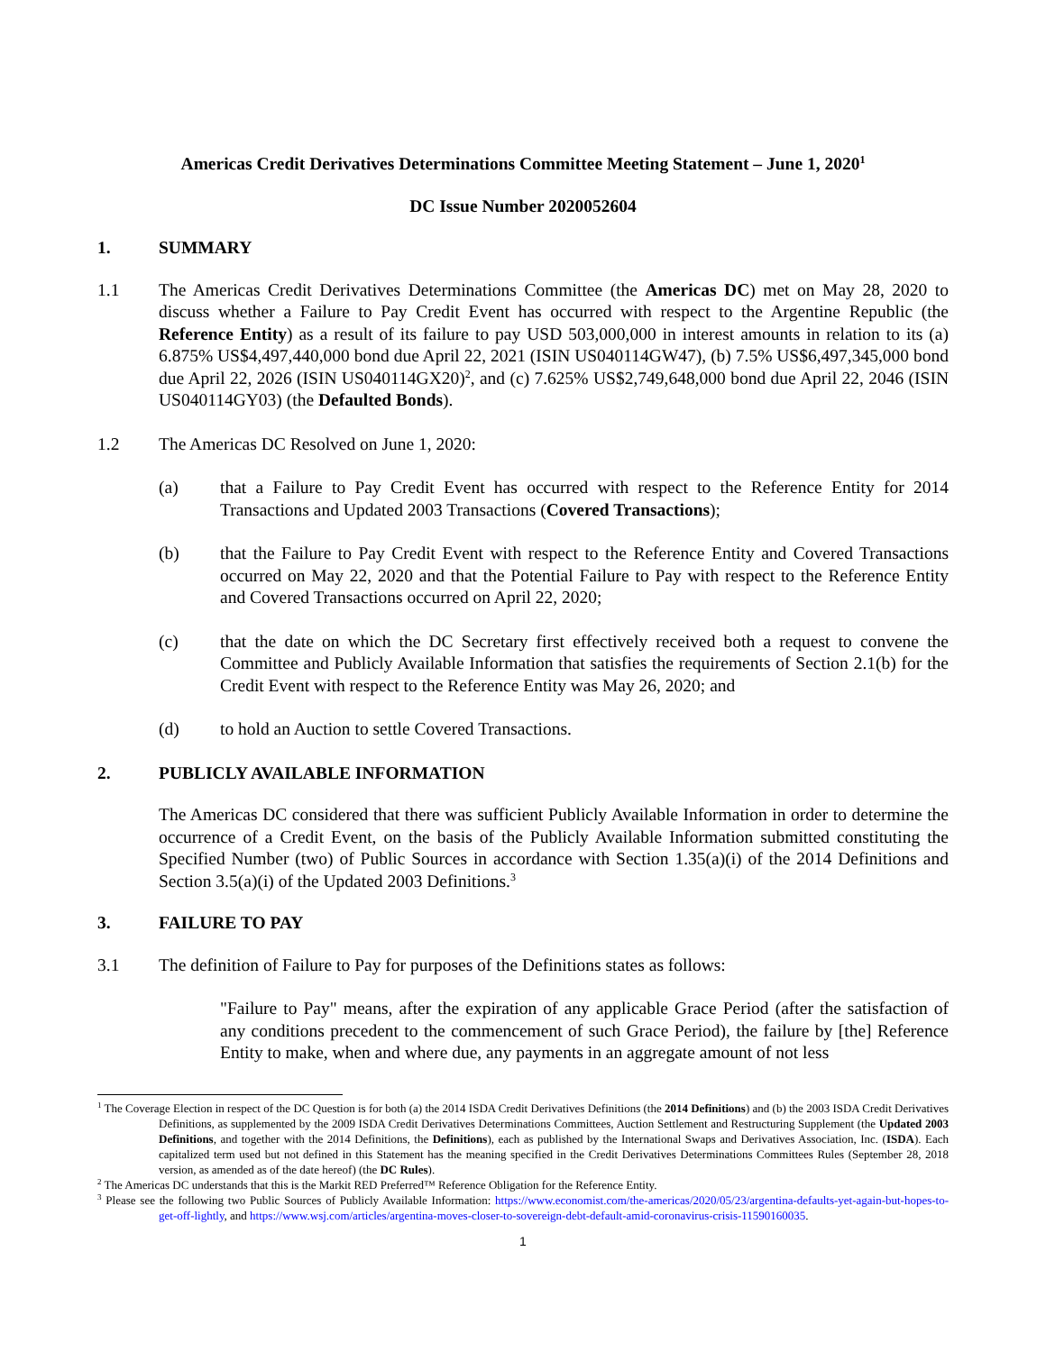Americas Credit Derivatives Determinations Committee Meeting Statement – June 1, 2020<sup>1</sup>
DC Issue Number 2020052604
1. SUMMARY
1.1 The Americas Credit Derivatives Determinations Committee (the Americas DC) met on May 28, 2020 to discuss whether a Failure to Pay Credit Event has occurred with respect to the Argentine Republic (the Reference Entity) as a result of its failure to pay USD 503,000,000 in interest amounts in relation to its (a) 6.875% US$4,497,440,000 bond due April 22, 2021 (ISIN US040114GW47), (b) 7.5% US$6,497,345,000 bond due April 22, 2026 (ISIN US040114GX20)<sup>2</sup>, and (c) 7.625% US$2,749,648,000 bond due April 22, 2046 (ISIN US040114GY03) (the Defaulted Bonds).
1.2 The Americas DC Resolved on June 1, 2020:
(a) that a Failure to Pay Credit Event has occurred with respect to the Reference Entity for 2014 Transactions and Updated 2003 Transactions (Covered Transactions);
(b) that the Failure to Pay Credit Event with respect to the Reference Entity and Covered Transactions occurred on May 22, 2020 and that the Potential Failure to Pay with respect to the Reference Entity and Covered Transactions occurred on April 22, 2020;
(c) that the date on which the DC Secretary first effectively received both a request to convene the Committee and Publicly Available Information that satisfies the requirements of Section 2.1(b) for the Credit Event with respect to the Reference Entity was May 26, 2020; and
(d) to hold an Auction to settle Covered Transactions.
2. PUBLICLY AVAILABLE INFORMATION
The Americas DC considered that there was sufficient Publicly Available Information in order to determine the occurrence of a Credit Event, on the basis of the Publicly Available Information submitted constituting the Specified Number (two) of Public Sources in accordance with Section 1.35(a)(i) of the 2014 Definitions and Section 3.5(a)(i) of the Updated 2003 Definitions.<sup>3</sup>
3. FAILURE TO PAY
3.1 The definition of Failure to Pay for purposes of the Definitions states as follows:
"Failure to Pay" means, after the expiration of any applicable Grace Period (after the satisfaction of any conditions precedent to the commencement of such Grace Period), the failure by [the] Reference Entity to make, when and where due, any payments in an aggregate amount of not less
<sup>1</sup> The Coverage Election in respect of the DC Question is for both (a) the 2014 ISDA Credit Derivatives Definitions (the 2014 Definitions) and (b) the 2003 ISDA Credit Derivatives Definitions, as supplemented by the 2009 ISDA Credit Derivatives Determinations Committees, Auction Settlement and Restructuring Supplement (the Updated 2003 Definitions, and together with the 2014 Definitions, the Definitions), each as published by the International Swaps and Derivatives Association, Inc. (ISDA). Each capitalized term used but not defined in this Statement has the meaning specified in the Credit Derivatives Determinations Committees Rules (September 28, 2018 version, as amended as of the date hereof) (the DC Rules).
<sup>2</sup> The Americas DC understands that this is the Markit RED Preferred™ Reference Obligation for the Reference Entity.
<sup>3</sup> Please see the following two Public Sources of Publicly Available Information: https://www.economist.com/the-americas/2020/05/23/argentina-defaults-yet-again-but-hopes-to-get-off-lightly, and https://www.wsj.com/articles/argentina-moves-closer-to-sovereign-debt-default-amid-coronavirus-crisis-11590160035.
1